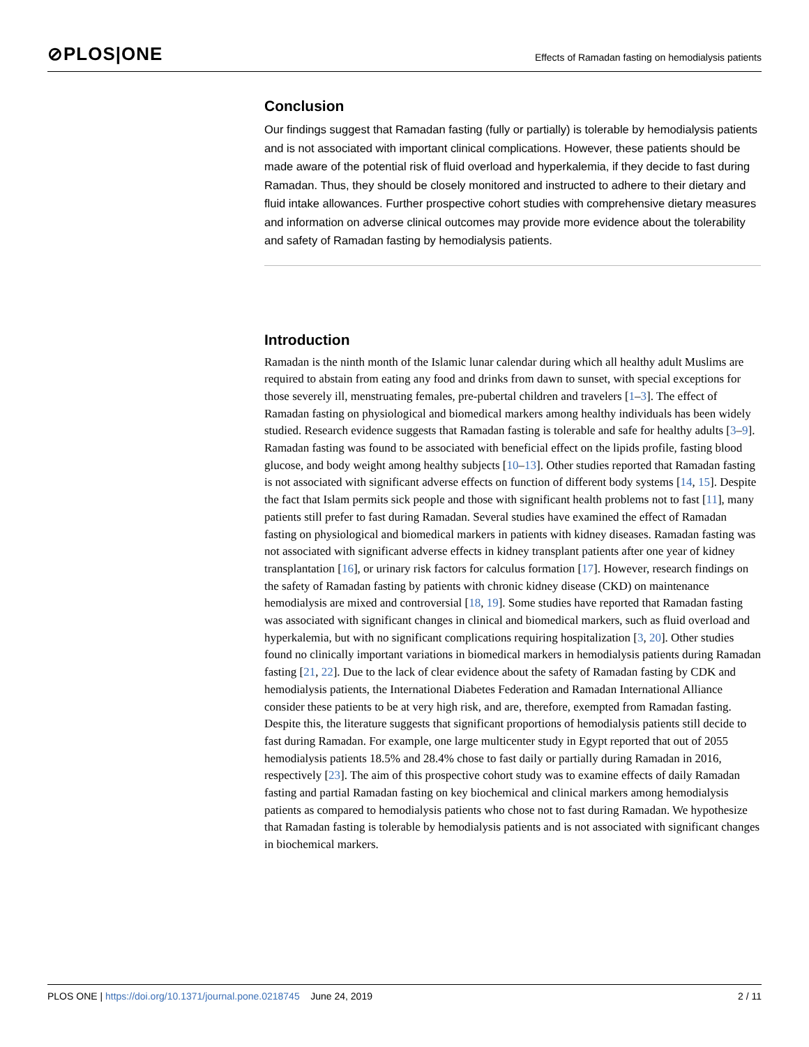⊘PLOS|ONE
Effects of Ramadan fasting on hemodialysis patients
Conclusion
Our findings suggest that Ramadan fasting (fully or partially) is tolerable by hemodialysis patients and is not associated with important clinical complications. However, these patients should be made aware of the potential risk of fluid overload and hyperkalemia, if they decide to fast during Ramadan. Thus, they should be closely monitored and instructed to adhere to their dietary and fluid intake allowances. Further prospective cohort studies with comprehensive dietary measures and information on adverse clinical outcomes may provide more evidence about the tolerability and safety of Ramadan fasting by hemodialysis patients.
Introduction
Ramadan is the ninth month of the Islamic lunar calendar during which all healthy adult Muslims are required to abstain from eating any food and drinks from dawn to sunset, with special exceptions for those severely ill, menstruating females, pre-pubertal children and travelers [1–3]. The effect of Ramadan fasting on physiological and biomedical markers among healthy individuals has been widely studied. Research evidence suggests that Ramadan fasting is tolerable and safe for healthy adults [3–9]. Ramadan fasting was found to be associated with beneficial effect on the lipids profile, fasting blood glucose, and body weight among healthy subjects [10–13]. Other studies reported that Ramadan fasting is not associated with significant adverse effects on function of different body systems [14, 15]. Despite the fact that Islam permits sick people and those with significant health problems not to fast [11], many patients still prefer to fast during Ramadan. Several studies have examined the effect of Ramadan fasting on physiological and biomedical markers in patients with kidney diseases. Ramadan fasting was not associated with significant adverse effects in kidney transplant patients after one year of kidney transplantation [16], or urinary risk factors for calculus formation [17]. However, research findings on the safety of Ramadan fasting by patients with chronic kidney disease (CKD) on maintenance hemodialysis are mixed and controversial [18, 19]. Some studies have reported that Ramadan fasting was associated with significant changes in clinical and biomedical markers, such as fluid overload and hyperkalemia, but with no significant complications requiring hospitalization [3, 20]. Other studies found no clinically important variations in biomedical markers in hemodialysis patients during Ramadan fasting [21, 22]. Due to the lack of clear evidence about the safety of Ramadan fasting by CDK and hemodialysis patients, the International Diabetes Federation and Ramadan International Alliance consider these patients to be at very high risk, and are, therefore, exempted from Ramadan fasting. Despite this, the literature suggests that significant proportions of hemodialysis patients still decide to fast during Ramadan. For example, one large multicenter study in Egypt reported that out of 2055 hemodialysis patients 18.5% and 28.4% chose to fast daily or partially during Ramadan in 2016, respectively [23]. The aim of this prospective cohort study was to examine effects of daily Ramadan fasting and partial Ramadan fasting on key biochemical and clinical markers among hemodialysis patients as compared to hemodialysis patients who chose not to fast during Ramadan. We hypothesize that Ramadan fasting is tolerable by hemodialysis patients and is not associated with significant changes in biochemical markers.
PLOS ONE | https://doi.org/10.1371/journal.pone.0218745 June 24, 2019
2 / 11